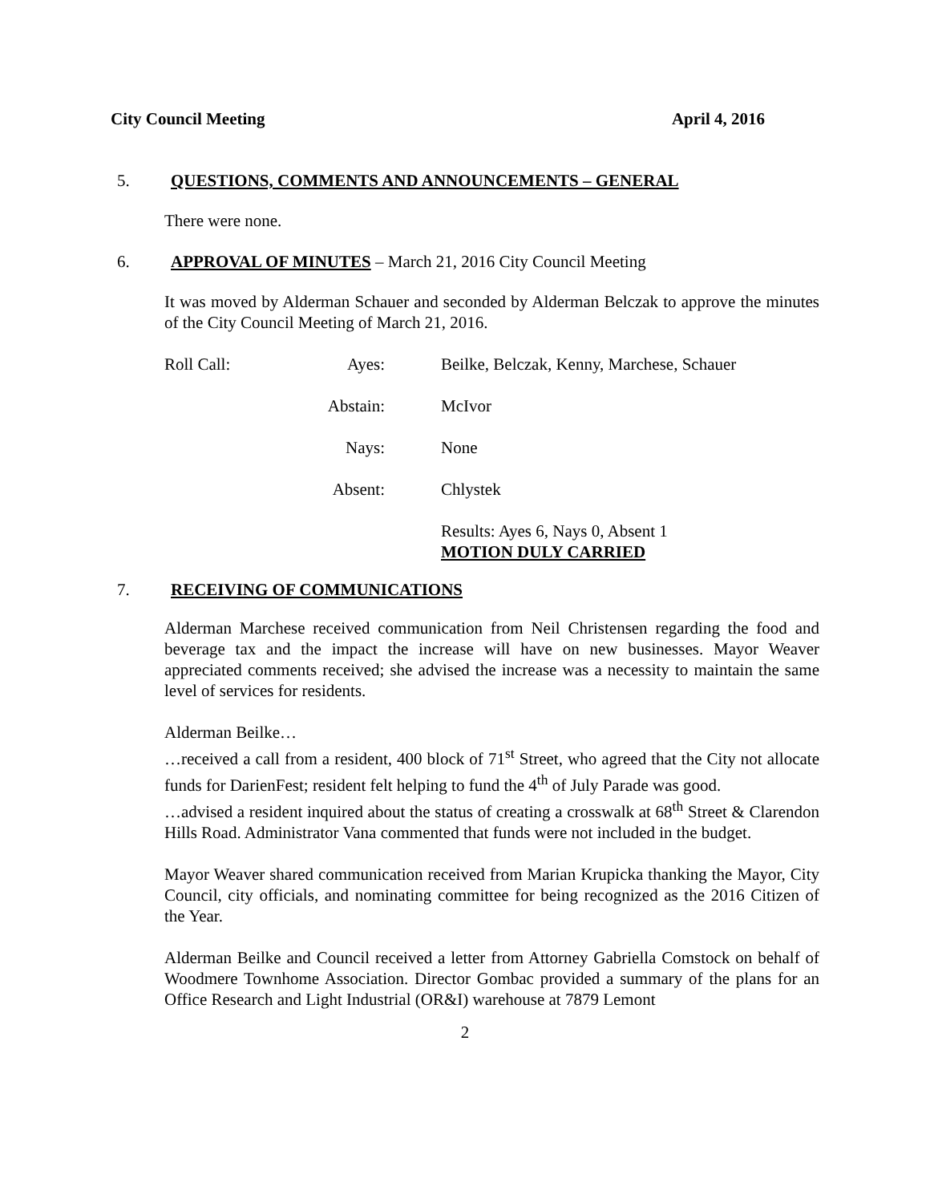City Council Meeting April 4, 2016
5. QUESTIONS, COMMENTS AND ANNOUNCEMENTS – GENERAL
There were none.
6. APPROVAL OF MINUTES – March 21, 2016 City Council Meeting
It was moved by Alderman Schauer and seconded by Alderman Belczak to approve the minutes of the City Council Meeting of March 21, 2016.
| Roll Call: | Ayes: | Beilke, Belczak, Kenny, Marchese, Schauer |
| | Abstain: | McIvor |
| | Nays: | None |
| | Absent: | Chlystek |
| | | Results: Ayes 6, Nays 0, Absent 1 MOTION DULY CARRIED |
7. RECEIVING OF COMMUNICATIONS
Alderman Marchese received communication from Neil Christensen regarding the food and beverage tax and the impact the increase will have on new businesses. Mayor Weaver appreciated comments received; she advised the increase was a necessity to maintain the same level of services for residents.
Alderman Beilke…
…received a call from a resident, 400 block of 71<sup>st</sup> Street, who agreed that the City not allocate funds for DarienFest; resident felt helping to fund the 4<sup>th</sup> of July Parade was good.
…advised a resident inquired about the status of creating a crosswalk at 68<sup>th</sup> Street & Clarendon Hills Road. Administrator Vana commented that funds were not included in the budget.
Mayor Weaver shared communication received from Marian Krupicka thanking the Mayor, City Council, city officials, and nominating committee for being recognized as the 2016 Citizen of the Year.
Alderman Beilke and Council received a letter from Attorney Gabriella Comstock on behalf of Woodmere Townhome Association. Director Gombac provided a summary of the plans for an Office Research and Light Industrial (OR&I) warehouse at 7879 Lemont
2